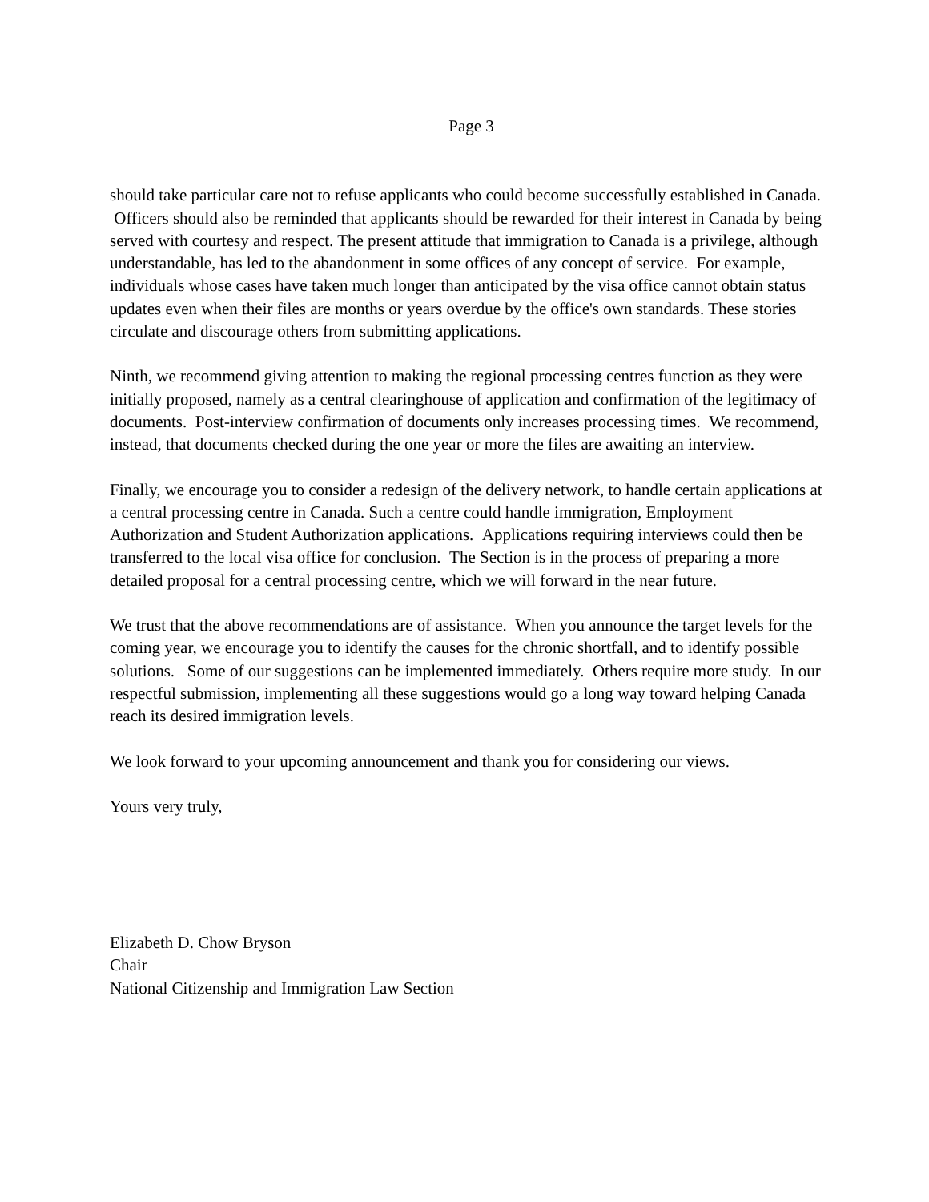Page 3
should take particular care not to refuse applicants who could become successfully established in Canada. Officers should also be reminded that applicants should be rewarded for their interest in Canada by being served with courtesy and respect. The present attitude that immigration to Canada is a privilege, although understandable, has led to the abandonment in some offices of any concept of service. For example, individuals whose cases have taken much longer than anticipated by the visa office cannot obtain status updates even when their files are months or years overdue by the office's own standards. These stories circulate and discourage others from submitting applications.
Ninth, we recommend giving attention to making the regional processing centres function as they were initially proposed, namely as a central clearinghouse of application and confirmation of the legitimacy of documents. Post-interview confirmation of documents only increases processing times. We recommend, instead, that documents checked during the one year or more the files are awaiting an interview.
Finally, we encourage you to consider a redesign of the delivery network, to handle certain applications at a central processing centre in Canada. Such a centre could handle immigration, Employment Authorization and Student Authorization applications. Applications requiring interviews could then be transferred to the local visa office for conclusion. The Section is in the process of preparing a more detailed proposal for a central processing centre, which we will forward in the near future.
We trust that the above recommendations are of assistance. When you announce the target levels for the coming year, we encourage you to identify the causes for the chronic shortfall, and to identify possible solutions. Some of our suggestions can be implemented immediately. Others require more study. In our respectful submission, implementing all these suggestions would go a long way toward helping Canada reach its desired immigration levels.
We look forward to your upcoming announcement and thank you for considering our views.
Yours very truly,
Elizabeth D. Chow Bryson
Chair
National Citizenship and Immigration Law Section